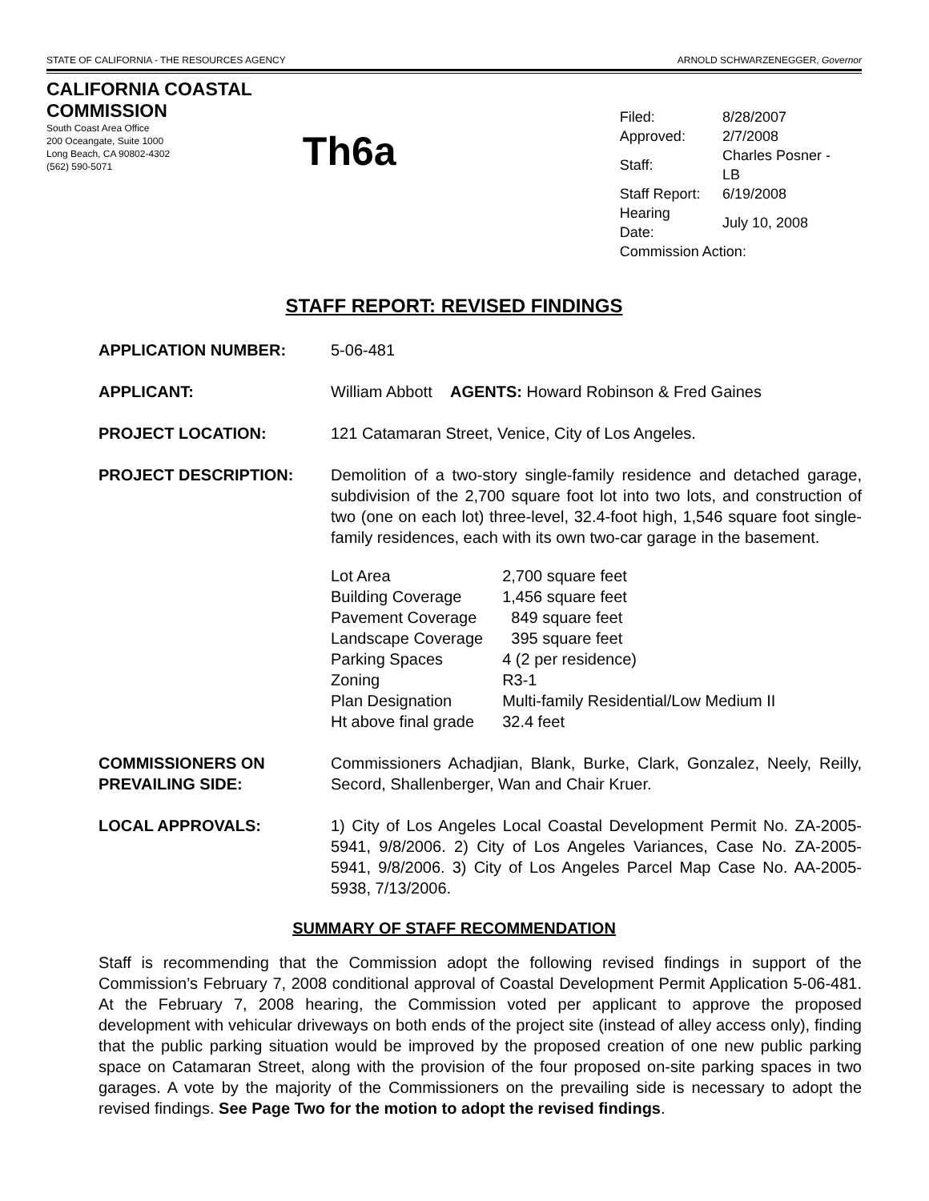STATE OF CALIFORNIA - THE RESOURCES AGENCY ARNOLD SCHWARZENEGGER, Governor
CALIFORNIA COASTAL COMMISSION
South Coast Area Office
200 Oceangate, Suite 1000
Long Beach, CA 90802-4302
(562) 590-5071
Th6a
| Filed: | 8/28/2007 |
| Approved: | 2/7/2008 |
| Staff: | Charles Posner - LB |
| Staff Report: | 6/19/2008 |
| Hearing Date: | July 10, 2008 |
| Commission Action: | |
STAFF REPORT: REVISED FINDINGS
APPLICATION NUMBER: 5-06-481
APPLICANT: William Abbott AGENTS: Howard Robinson & Fred Gaines
PROJECT LOCATION: 121 Catamaran Street, Venice, City of Los Angeles.
PROJECT DESCRIPTION: Demolition of a two-story single-family residence and detached garage, subdivision of the 2,700 square foot lot into two lots, and construction of two (one on each lot) three-level, 32.4-foot high, 1,546 square foot single-family residences, each with its own two-car garage in the basement.
| Lot Area | 2,700 square feet |
| Building Coverage | 1,456 square feet |
| Pavement Coverage | 849 square feet |
| Landscape Coverage | 395 square feet |
| Parking Spaces | 4 (2 per residence) |
| Zoning | R3-1 |
| Plan Designation | Multi-family Residential/Low Medium II |
| Ht above final grade | 32.4 feet |
COMMISSIONERS ON
PREVAILING SIDE:
Commissioners Achadjian, Blank, Burke, Clark, Gonzalez, Neely, Reilly, Secord, Shallenberger, Wan and Chair Kruer.
LOCAL APPROVALS: 1) City of Los Angeles Local Coastal Development Permit No. ZA-2005-5941, 9/8/2006. 2) City of Los Angeles Variances, Case No. ZA-2005-5941, 9/8/2006. 3) City of Los Angeles Parcel Map Case No. AA-2005-5938, 7/13/2006.
SUMMARY OF STAFF RECOMMENDATION
Staff is recommending that the Commission adopt the following revised findings in support of the Commission’s February 7, 2008 conditional approval of Coastal Development Permit Application 5-06-481. At the February 7, 2008 hearing, the Commission voted per applicant to approve the proposed development with vehicular driveways on both ends of the project site (instead of alley access only), finding that the public parking situation would be improved by the proposed creation of one new public parking space on Catamaran Street, along with the provision of the four proposed on-site parking spaces in two garages. A vote by the majority of the Commissioners on the prevailing side is necessary to adopt the revised findings. See Page Two for the motion to adopt the revised findings.